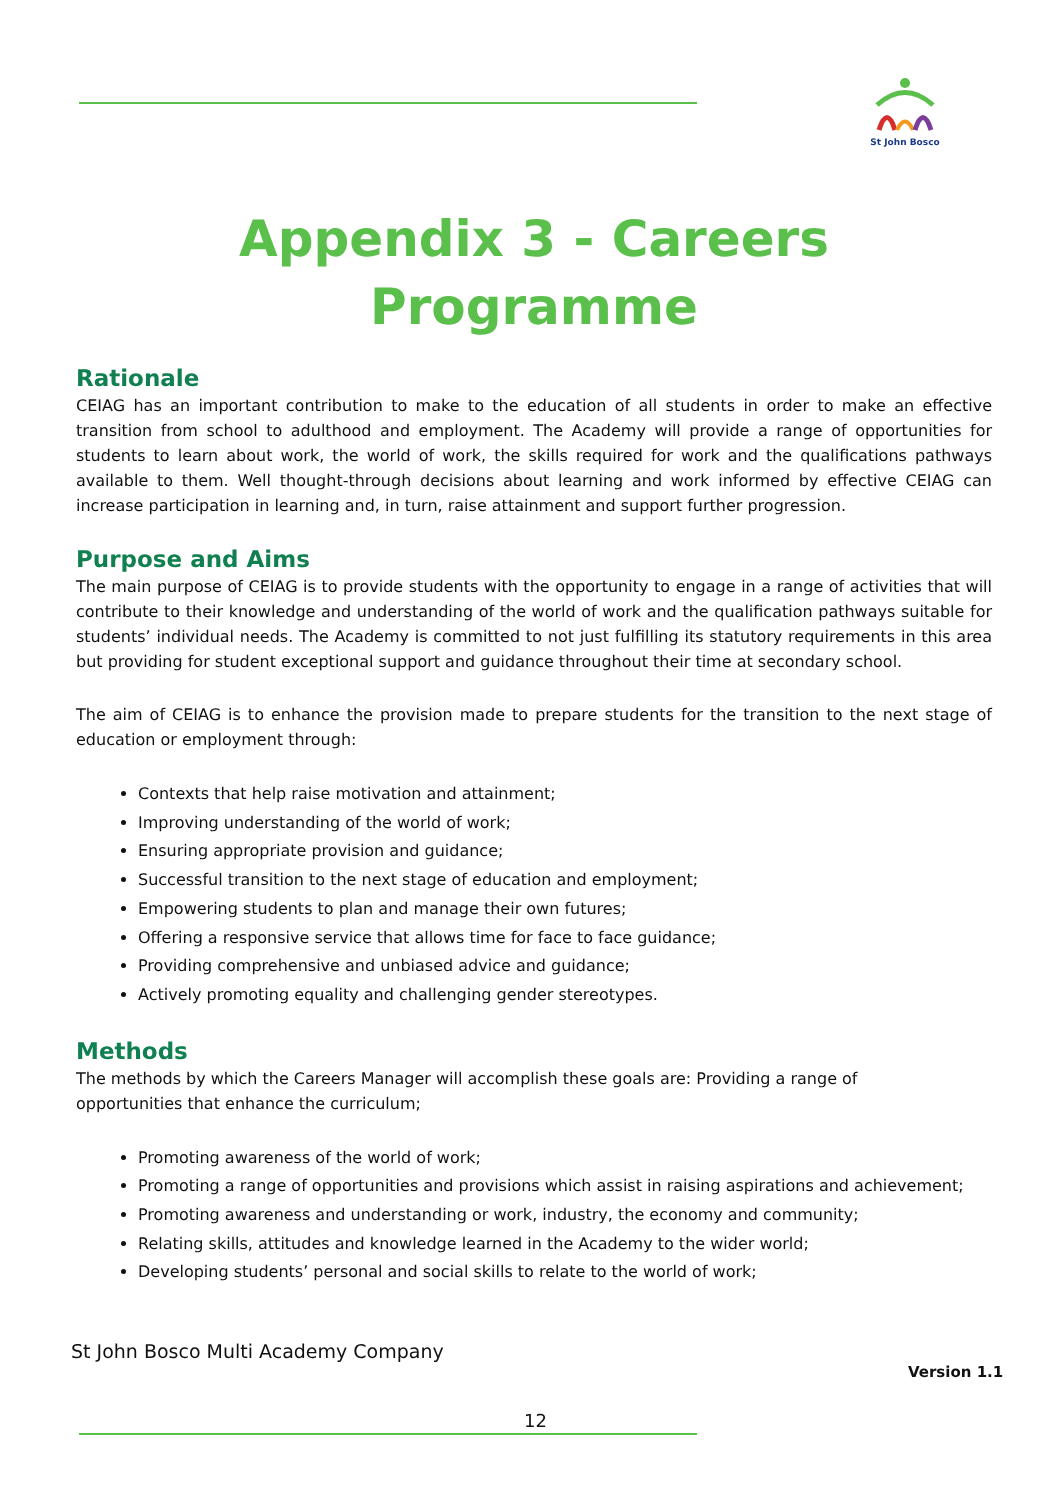St John Bosco
Appendix 3 - Careers
Programme
Rationale
CEIAG has an important contribution to make to the education of all students in order to make an effective transition from school to adulthood and employment. The Academy will provide a range of opportunities for students to learn about work, the world of work, the skills required for work and the qualifications pathways available to them. Well thought-through decisions about learning and work informed by effective CEIAG can increase participation in learning and, in turn, raise attainment and support further progression.
Purpose and Aims
The main purpose of CEIAG is to provide students with the opportunity to engage in a range of activities that will contribute to their knowledge and understanding of the world of work and the qualification pathways suitable for students’ individual needs. The Academy is committed to not just fulfilling its statutory requirements in this area but providing for student exceptional support and guidance throughout their time at secondary school.
The aim of CEIAG is to enhance the provision made to prepare students for the transition to the next stage of education or employment through:
Contexts that help raise motivation and attainment;
Improving understanding of the world of work;
Ensuring appropriate provision and guidance;
Successful transition to the next stage of education and employment;
Empowering students to plan and manage their own futures;
Offering a responsive service that allows time for face to face guidance;
Providing comprehensive and unbiased advice and guidance;
Actively promoting equality and challenging gender stereotypes.
Methods
The methods by which the Careers Manager will accomplish these goals are: Providing a range of
opportunities that enhance the curriculum;
Promoting awareness of the world of work;
Promoting a range of opportunities and provisions which assist in raising aspirations and achievement;
Promoting awareness and understanding or work, industry, the economy and community;
Relating skills, attitudes and knowledge learned in the Academy to the wider world;
Developing students’ personal and social skills to relate to the world of work;
St John Bosco Multi Academy Company
Version 1.1
12